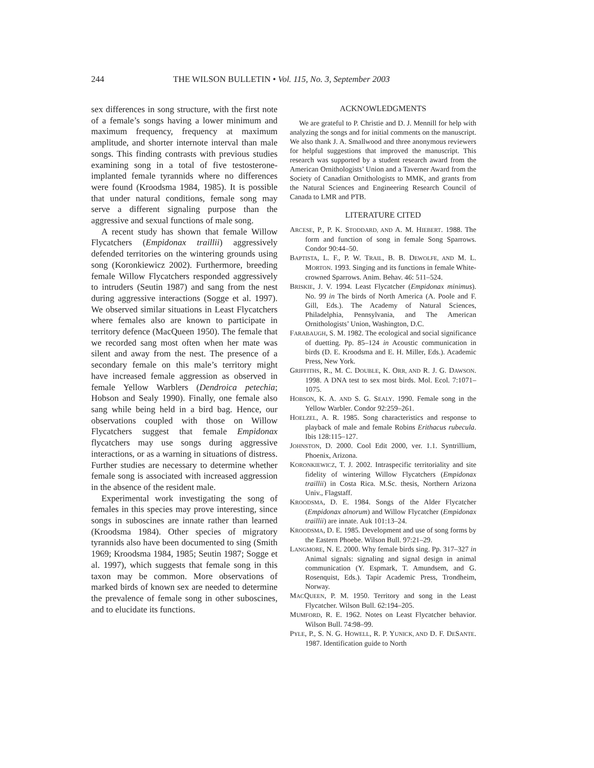244 THE WILSON BULLETIN • Vol. 115, No. 3, September 2003
sex differences in song structure, with the first note of a female’s songs having a lower minimum and maximum frequency, frequency at maximum amplitude, and shorter internote interval than male songs. This finding contrasts with previous studies examining song in a total of five testosterone-implanted female tyrannids where no differences were found (Kroodsma 1984, 1985). It is possible that under natural conditions, female song may serve a different signaling purpose than the aggressive and sexual functions of male song.
A recent study has shown that female Willow Flycatchers (Empidonax traillii) aggressively defended territories on the wintering grounds using song (Koronkiewicz 2002). Furthermore, breeding female Willow Flycatchers responded aggressively to intruders (Seutin 1987) and sang from the nest during aggressive interactions (Sogge et al. 1997). We observed similar situations in Least Flycatchers where females also are known to participate in territory defence (MacQueen 1950). The female that we recorded sang most often when her mate was silent and away from the nest. The presence of a secondary female on this male’s territory might have increased female aggression as observed in female Yellow Warblers (Dendroica petechia; Hobson and Sealy 1990). Finally, one female also sang while being held in a bird bag. Hence, our observations coupled with those on Willow Flycatchers suggest that female Empidonax flycatchers may use songs during aggressive interactions, or as a warning in situations of distress. Further studies are necessary to determine whether female song is associated with increased aggression in the absence of the resident male.
Experimental work investigating the song of females in this species may prove interesting, since songs in suboscines are innate rather than learned (Kroodsma 1984). Other species of migratory tyrannids also have been documented to sing (Smith 1969; Kroodsma 1984, 1985; Seutin 1987; Sogge et al. 1997), which suggests that female song in this taxon may be common. More observations of marked birds of known sex are needed to determine the prevalence of female song in other suboscines, and to elucidate its functions.
ACKNOWLEDGMENTS
We are grateful to P. Christie and D. J. Mennill for help with analyzing the songs and for initial comments on the manuscript. We also thank J. A. Smallwood and three anonymous reviewers for helpful suggestions that improved the manuscript. This research was supported by a student research award from the American Ornithologists’ Union and a Taverner Award from the Society of Canadian Ornithologists to MMK, and grants from the Natural Sciences and Engineering Research Council of Canada to LMR and PTB.
LITERATURE CITED
ARCESE, P., P. K. STODDARD, AND A. M. HIEBERT. 1988. The form and function of song in female Song Sparrows. Condor 90:44–50.
BAPTISTA, L. F., P. W. TRAIL, B. B. DEWOLFE, AND M. L. MORTON. 1993. Singing and its functions in female White-crowned Sparrows. Anim. Behav. 46: 511–524.
BRISKIE, J. V. 1994. Least Flycatcher (Empidonax minimus). No. 99 in The birds of North America (A. Poole and F. Gill, Eds.). The Academy of Natural Sciences, Philadelphia, Pennsylvania, and The American Ornithologists’ Union, Washington, D.C.
FARABAUGH, S. M. 1982. The ecological and social significance of duetting. Pp. 85–124 in Acoustic communication in birds (D. E. Kroodsma and E. H. Miller, Eds.). Academic Press, New York.
GRIFFITHS, R., M. C. DOUBLE, K. ORR, AND R. J. G. DAWSON. 1998. A DNA test to sex most birds. Mol. Ecol. 7:1071–1075.
HOBSON, K. A. AND S. G. SEALY. 1990. Female song in the Yellow Warbler. Condor 92:259–261.
HOELZEL, A. R. 1985. Song characteristics and response to playback of male and female Robins Erithacus rubecula. Ibis 128:115–127.
JOHNSTON, D. 2000. Cool Edit 2000, ver. 1.1. Syntrillium, Phoenix, Arizona.
KORONKIEWICZ, T. J. 2002. Intraspecific territoriality and site fidelity of wintering Willow Flycatchers (Empidonax traillii) in Costa Rica. M.Sc. thesis, Northern Arizona Univ., Flagstaff.
KROODSMA, D. E. 1984. Songs of the Alder Flycatcher (Empidonax alnorum) and Willow Flycatcher (Empidonax traillii) are innate. Auk 101:13–24.
KROODSMA, D. E. 1985. Development and use of song forms by the Eastern Phoebe. Wilson Bull. 97:21–29.
LANGMORE, N. E. 2000. Why female birds sing. Pp. 317–327 in Animal signals: signaling and signal design in animal communication (Y. Espmark, T. Amundsem, and G. Rosenquist, Eds.). Tapir Academic Press, Trondheim, Norway.
MACQUEEN, P. M. 1950. Territory and song in the Least Flycatcher. Wilson Bull. 62:194–205.
MUMFORD, R. E. 1962. Notes on Least Flycatcher behavior. Wilson Bull. 74:98–99.
PYLE, P., S. N. G. HOWELL, R. P. YUNICK, AND D. F. DESANTE. 1987. Identification guide to North